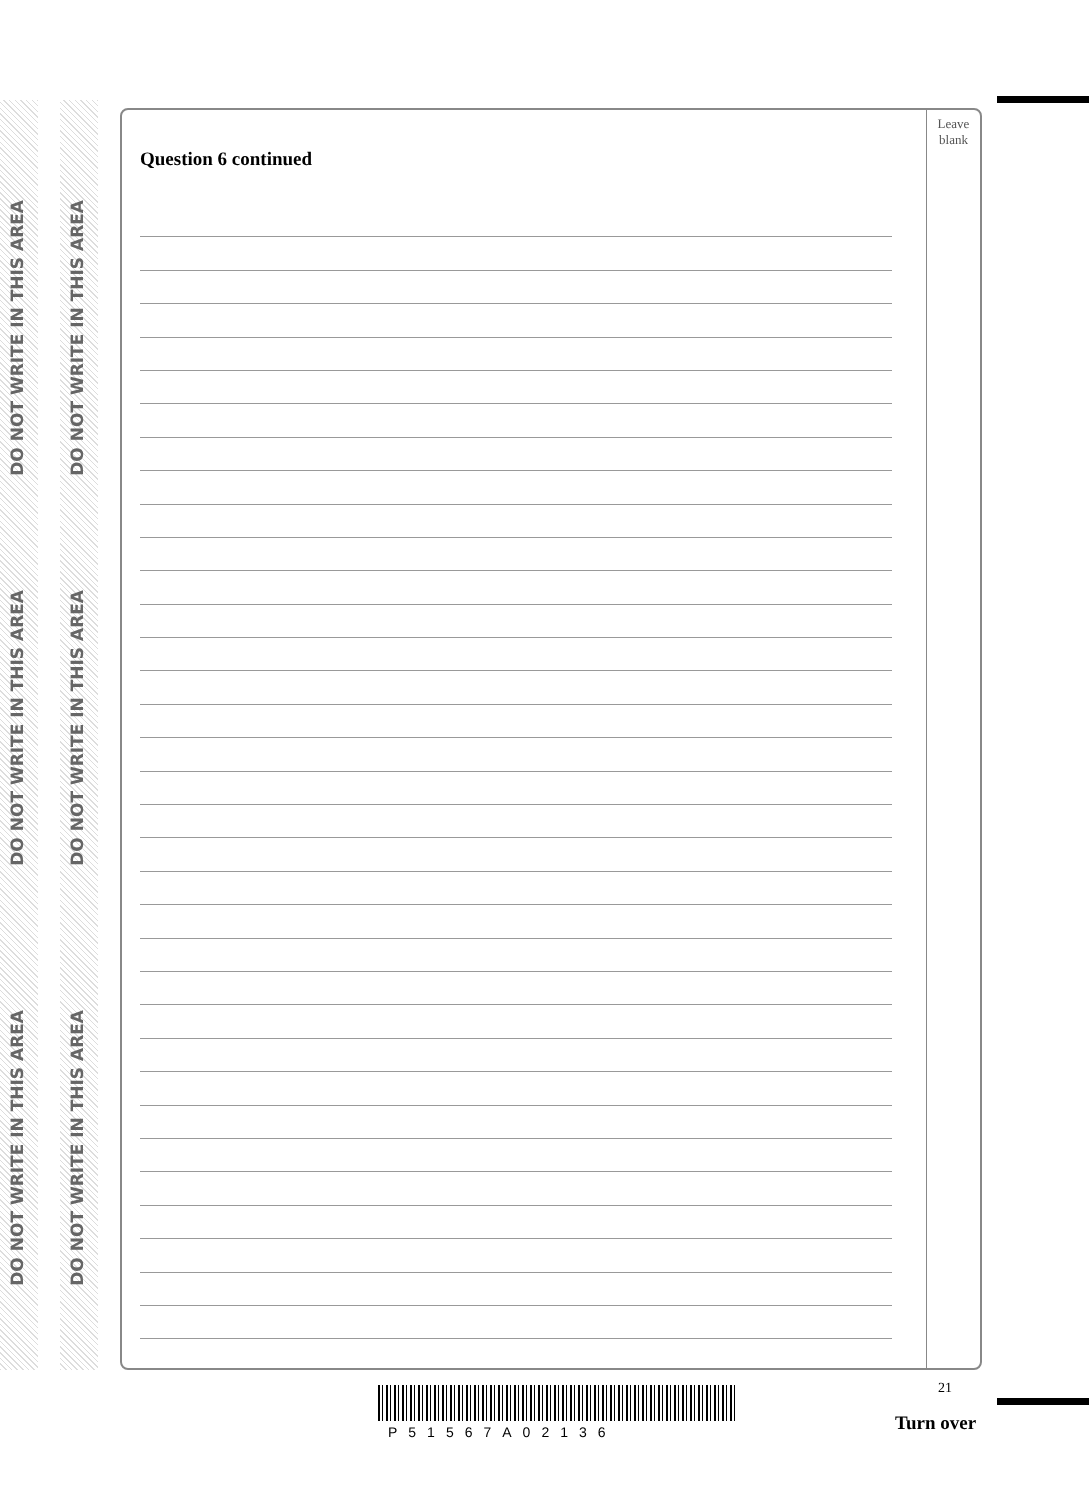DO NOT WRITE IN THIS AREA
DO NOT WRITE IN THIS AREA
DO NOT WRITE IN THIS AREA
DO NOT WRITE IN THIS AREA
DO NOT WRITE IN THIS AREA
DO NOT WRITE IN THIS AREA
Question 6 continued
Leave
blank
21
P51567A02136 Turn over